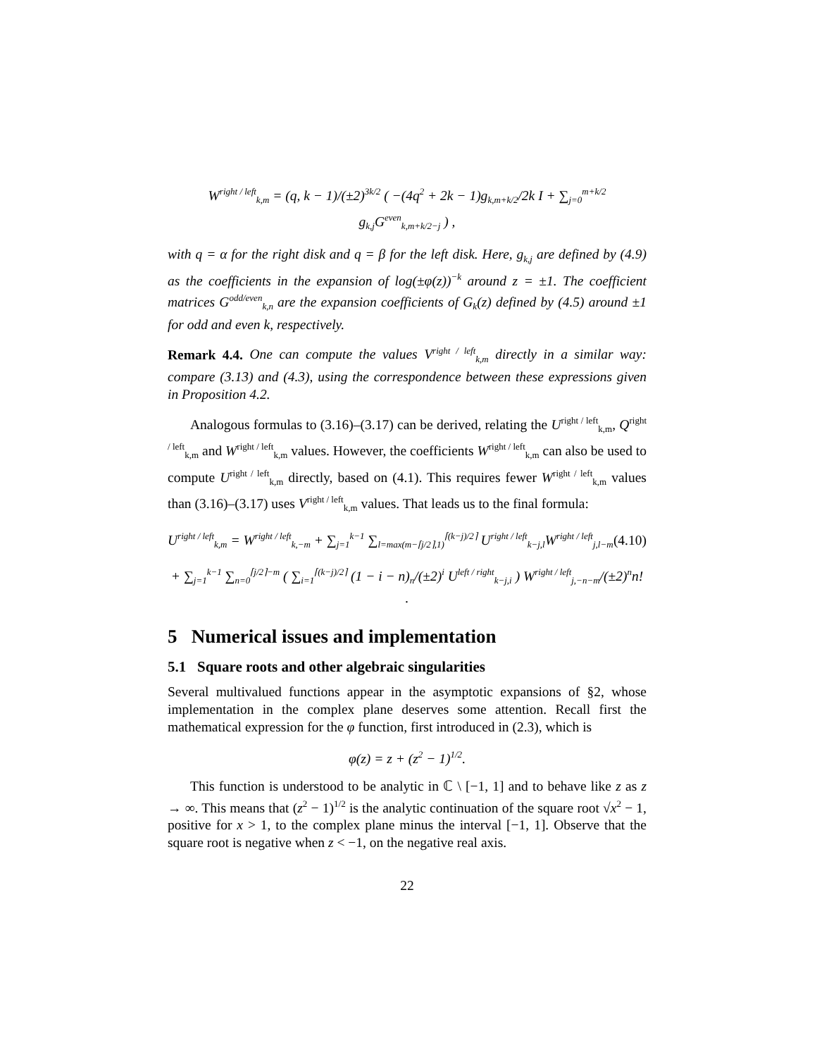W<sup>right / left</sup><sub>k,m</sub> = (q, k − 1)/(±2)<sup>3k/2</sup> ( −(4q<sup>2</sup> + 2k − 1)g<sub>k,m+k/2</sub>/2k I + ∑<sub>j=0</sub><sup>m+k/2</sup> g<sub>k,j</sub>G<sup>even</sup><sub>k,m+k/2−j</sub> ) ,
with q = α for the right disk and q = β for the left disk. Here, g<sub>k,j</sub> are defined by (4.9) as the coefficients in the expansion of log(±φ(z))<sup>−k</sup> around z = ±1. The coefficient matrices G<sup>odd/even</sup><sub>k,n</sub> are the expansion coefficients of G<sub>k</sub>(z) defined by (4.5) around ±1 for odd and even k, respectively.
Remark 4.4. One can compute the values V<sup>right / left</sup><sub>k,m</sub> directly in a similar way: compare (3.13) and (4.3), using the correspondence between these expressions given in Proposition 4.2.
Analogous formulas to (3.16)–(3.17) can be derived, relating the U<sup>right / left</sup><sub>k,m</sub>, Q<sup>right / left</sup><sub>k,m</sub> and W<sup>right / left</sup><sub>k,m</sub> values. However, the coefficients W<sup>right / left</sup><sub>k,m</sub> can also be used to compute U<sup>right / left</sup><sub>k,m</sub> directly, based on (4.1). This requires fewer W<sup>right / left</sup><sub>k,m</sub> values than (3.16)–(3.17) uses V<sup>right / left</sup><sub>k,m</sub> values. That leads us to the final formula:
U<sup>right / left</sup><sub>k,m</sub> = W<sup>right / left</sup><sub>k,−m</sub> + ∑<sub>j=1</sub><sup>k−1</sup> ∑<sub>l=max(m−⌈j/2⌉,1)</sub><sup>⌈(k−j)/2⌉</sup> U<sup>right / left</sup><sub>k−j,l</sub>W<sup>right / left</sup><sub>j,l−m</sub> (4.10)
+ ∑<sub>j=1</sub><sup>k−1</sup> ∑<sub>n=0</sub><sup>⌈j/2⌉−m</sup> ( ∑<sub>i=1</sub><sup>⌈(k−j)/2⌉</sup> (1 − i − n)<sub>n</sub>/(±2)<sup>i</sup> U<sup>left / right</sup><sub>k−j,i</sub> ) W<sup>right / left</sup><sub>j,−n−m</sub>/(±2)<sup>n</sup>n! .
5 Numerical issues and implementation
5.1 Square roots and other algebraic singularities
Several multivalued functions appear in the asymptotic expansions of §2, whose implementation in the complex plane deserves some attention. Recall first the mathematical expression for the φ function, first introduced in (2.3), which is
φ(z) = z + (z<sup>2</sup> − 1)<sup>1/2</sup>.
This function is understood to be analytic in ℂ \ [−1, 1] and to behave like z as z → ∞. This means that (z<sup>2</sup> − 1)<sup>1/2</sup> is the analytic continuation of the square root √x<sup>2</sup> − 1, positive for x > 1, to the complex plane minus the interval [−1, 1]. Observe that the square root is negative when z < −1, on the negative real axis.
22